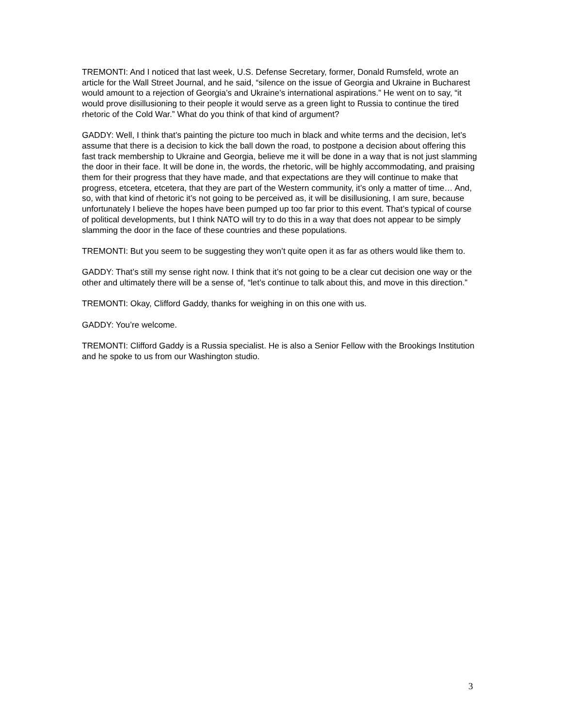TREMONTI: And I noticed that last week, U.S. Defense Secretary, former, Donald Rumsfeld, wrote an article for the Wall Street Journal, and he said, “silence on the issue of Georgia and Ukraine in Bucharest would amount to a rejection of Georgia’s and Ukraine’s international aspirations.” He went on to say, “it would prove disillusioning to their people it would serve as a green light to Russia to continue the tired rhetoric of the Cold War.” What do you think of that kind of argument?
GADDY: Well, I think that’s painting the picture too much in black and white terms and the decision, let’s assume that there is a decision to kick the ball down the road, to postpone a decision about offering this fast track membership to Ukraine and Georgia, believe me it will be done in a way that is not just slamming the door in their face. It will be done in, the words, the rhetoric, will be highly accommodating, and praising them for their progress that they have made, and that expectations are they will continue to make that progress, etcetera, etcetera, that they are part of the Western community, it’s only a matter of time… And, so, with that kind of rhetoric it’s not going to be perceived as, it will be disillusioning, I am sure, because unfortunately I believe the hopes have been pumped up too far prior to this event. That’s typical of course of political developments, but I think NATO will try to do this in a way that does not appear to be simply slamming the door in the face of these countries and these populations.
TREMONTI: But you seem to be suggesting they won’t quite open it as far as others would like them to.
GADDY: That’s still my sense right now. I think that it’s not going to be a clear cut decision one way or the other and ultimately there will be a sense of, “let’s continue to talk about this, and move in this direction.”
TREMONTI: Okay, Clifford Gaddy, thanks for weighing in on this one with us.
GADDY: You’re welcome.
TREMONTI: Clifford Gaddy is a Russia specialist. He is also a Senior Fellow with the Brookings Institution and he spoke to us from our Washington studio.
3